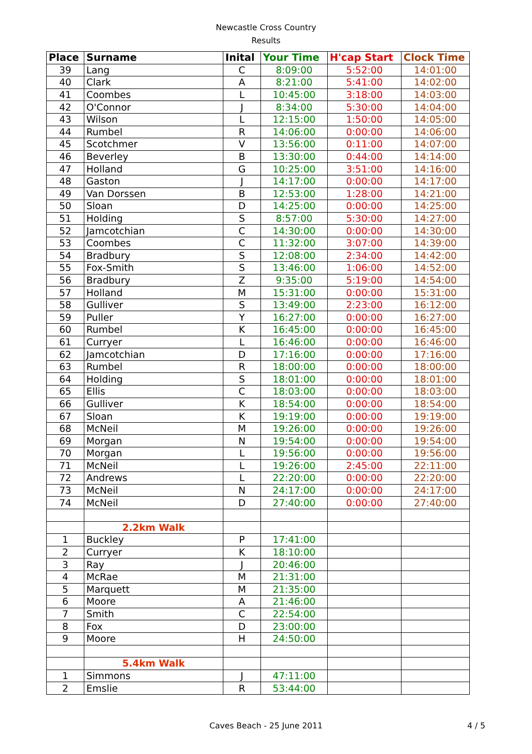Newcastle Cross Country
Results
| Place | Surname | Inital | Your Time | H'cap Start | Clock Time |
| --- | --- | --- | --- | --- | --- |
| 39 | Lang | C | 8:09:00 | 5:52:00 | 14:01:00 |
| 40 | Clark | A | 8:21:00 | 5:41:00 | 14:02:00 |
| 41 | Coombes | L | 10:45:00 | 3:18:00 | 14:03:00 |
| 42 | O'Connor | J | 8:34:00 | 5:30:00 | 14:04:00 |
| 43 | Wilson | L | 12:15:00 | 1:50:00 | 14:05:00 |
| 44 | Rumbel | R | 14:06:00 | 0:00:00 | 14:06:00 |
| 45 | Scotchmer | V | 13:56:00 | 0:11:00 | 14:07:00 |
| 46 | Beverley | B | 13:30:00 | 0:44:00 | 14:14:00 |
| 47 | Holland | G | 10:25:00 | 3:51:00 | 14:16:00 |
| 48 | Gaston | J | 14:17:00 | 0:00:00 | 14:17:00 |
| 49 | Van Dorssen | B | 12:53:00 | 1:28:00 | 14:21:00 |
| 50 | Sloan | D | 14:25:00 | 0:00:00 | 14:25:00 |
| 51 | Holding | S | 8:57:00 | 5:30:00 | 14:27:00 |
| 52 | Jamcotchian | C | 14:30:00 | 0:00:00 | 14:30:00 |
| 53 | Coombes | C | 11:32:00 | 3:07:00 | 14:39:00 |
| 54 | Bradbury | S | 12:08:00 | 2:34:00 | 14:42:00 |
| 55 | Fox-Smith | S | 13:46:00 | 1:06:00 | 14:52:00 |
| 56 | Bradbury | Z | 9:35:00 | 5:19:00 | 14:54:00 |
| 57 | Holland | M | 15:31:00 | 0:00:00 | 15:31:00 |
| 58 | Gulliver | S | 13:49:00 | 2:23:00 | 16:12:00 |
| 59 | Puller | Y | 16:27:00 | 0:00:00 | 16:27:00 |
| 60 | Rumbel | K | 16:45:00 | 0:00:00 | 16:45:00 |
| 61 | Curryer | L | 16:46:00 | 0:00:00 | 16:46:00 |
| 62 | Jamcotchian | D | 17:16:00 | 0:00:00 | 17:16:00 |
| 63 | Rumbel | R | 18:00:00 | 0:00:00 | 18:00:00 |
| 64 | Holding | S | 18:01:00 | 0:00:00 | 18:01:00 |
| 65 | Ellis | C | 18:03:00 | 0:00:00 | 18:03:00 |
| 66 | Gulliver | K | 18:54:00 | 0:00:00 | 18:54:00 |
| 67 | Sloan | K | 19:19:00 | 0:00:00 | 19:19:00 |
| 68 | McNeil | M | 19:26:00 | 0:00:00 | 19:26:00 |
| 69 | Morgan | N | 19:54:00 | 0:00:00 | 19:54:00 |
| 70 | Morgan | L | 19:56:00 | 0:00:00 | 19:56:00 |
| 71 | McNeil | L | 19:26:00 | 2:45:00 | 22:11:00 |
| 72 | Andrews | L | 22:20:00 | 0:00:00 | 22:20:00 |
| 73 | McNeil | N | 24:17:00 | 0:00:00 | 24:17:00 |
| 74 | McNeil | D | 27:40:00 | 0:00:00 | 27:40:00 |
| | 2.2km Walk | | | | |
| 1 | Buckley | P | 17:41:00 | | |
| 2 | Curryer | K | 18:10:00 | | |
| 3 | Ray | J | 20:46:00 | | |
| 4 | McRae | M | 21:31:00 | | |
| 5 | Marquett | M | 21:35:00 | | |
| 6 | Moore | A | 21:46:00 | | |
| 7 | Smith | C | 22:54:00 | | |
| 8 | Fox | D | 23:00:00 | | |
| 9 | Moore | H | 24:50:00 | | |
| | 5.4km Walk | | | | |
| 1 | Simmons | J | 47:11:00 | | |
| 2 | Emslie | R | 53:44:00 | | |
Caves Beach - 25 June 2011
4 / 5